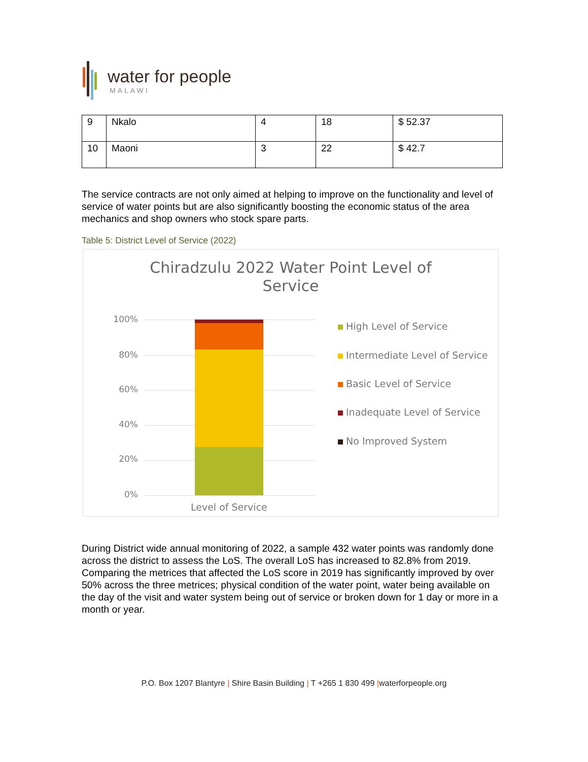water for people
MALAWI
| 9 | Nkalo | 4 | 18 | $ 52.37 |
| 10 | Maoni | 3 | 22 | $ 42.7 |
The service contracts are not only aimed at helping to improve on the functionality and level of service of water points but are also significantly boosting the economic status of the area mechanics and shop owners who stock spare parts.
Table 5: District Level of Service (2022)
Chiradzulu 2022 Water Point Level of
Service
100%
80%
60%
40%
20%
0%
Level of Service
High Level of Service
Intermediate Level of Service
Basic Level of Service
Inadequate Level of Service
No Improved System
During District wide annual monitoring of 2022, a sample 432 water points was randomly done across the district to assess the LoS. The overall LoS has increased to 82.8% from 2019. Comparing the metrices that affected the LoS score in 2019 has significantly improved by over 50% across the three metrices; physical condition of the water point, water being available on the day of the visit and water system being out of service or broken down for 1 day or more in a month or year.
P.O. Box 1207 Blantyre | Shire Basin Building | T +265 1 830 499 |waterforpeople.org